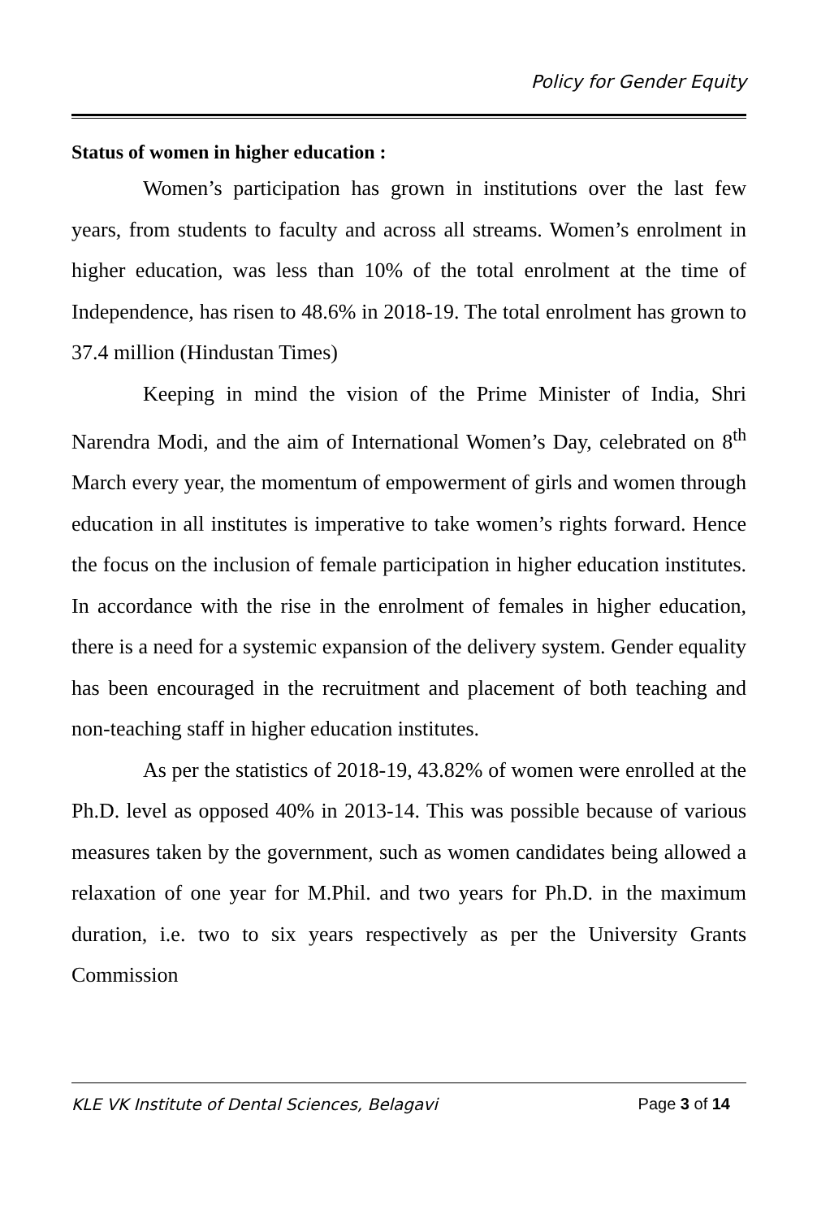Policy for Gender Equity
Status of women in higher education :
Women’s participation has grown in institutions over the last few years, from students to faculty and across all streams. Women’s enrolment in higher education, was less than 10% of the total enrolment at the time of Independence, has risen to 48.6% in 2018-19. The total enrolment has grown to 37.4 million (Hindustan Times)
Keeping in mind the vision of the Prime Minister of India, Shri Narendra Modi, and the aim of International Women’s Day, celebrated on 8<sup>th</sup> March every year, the momentum of empowerment of girls and women through education in all institutes is imperative to take women’s rights forward. Hence the focus on the inclusion of female participation in higher education institutes. In accordance with the rise in the enrolment of females in higher education, there is a need for a systemic expansion of the delivery system. Gender equality has been encouraged in the recruitment and placement of both teaching and non-teaching staff in higher education institutes.
As per the statistics of 2018-19, 43.82% of women were enrolled at the Ph.D. level as opposed 40% in 2013-14. This was possible because of various measures taken by the government, such as women candidates being allowed a relaxation of one year for M.Phil. and two years for Ph.D. in the maximum duration, i.e. two to six years respectively as per the University Grants Commission
KLE VK Institute of Dental Sciences, Belagavi Page 3 of 14